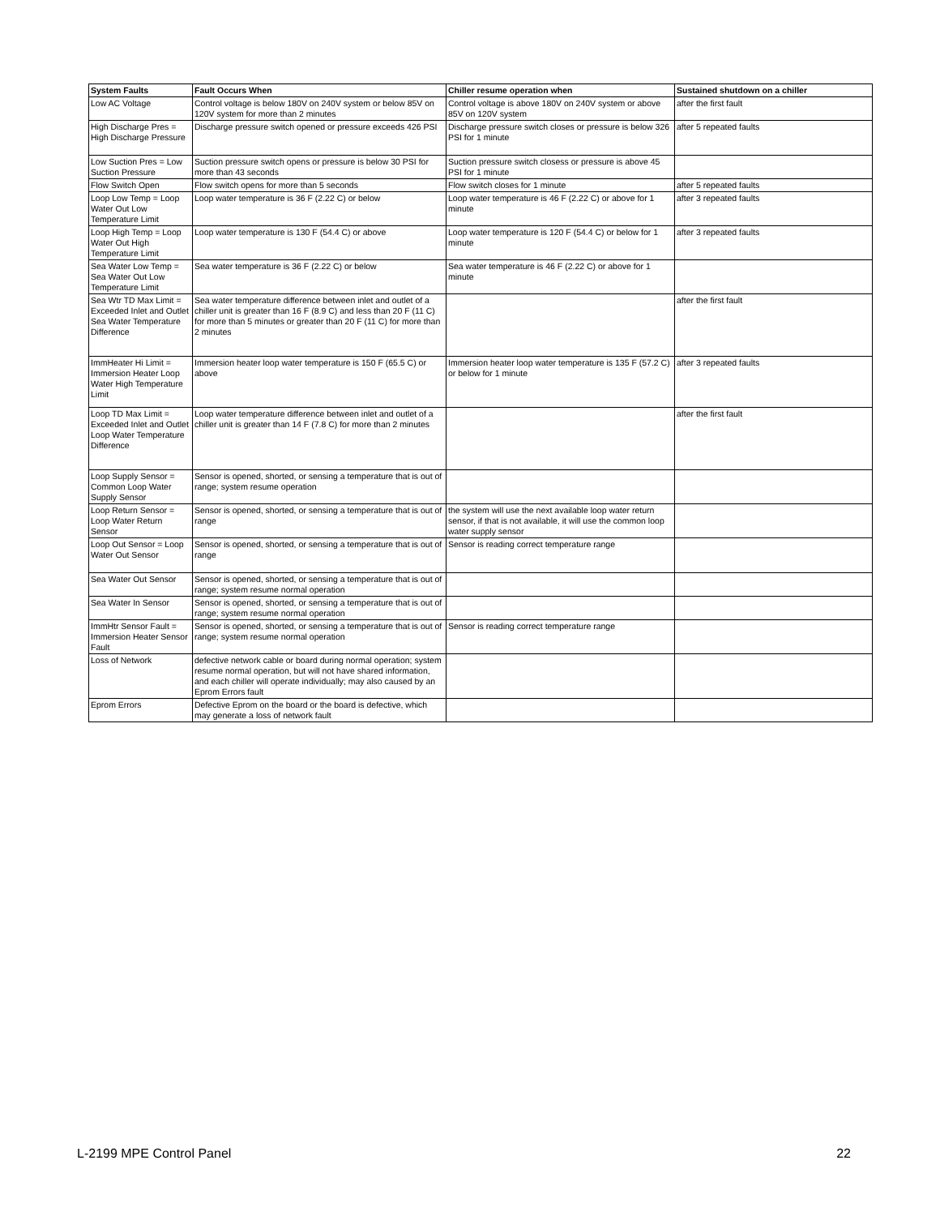| System Faults | Fault Occurs When | Chiller resume operation when | Sustained shutdown on a chiller |
| --- | --- | --- | --- |
| Low AC Voltage | Control voltage is below 180V on 240V system or below 85V on 120V system for more than 2 minutes | Control voltage is above 180V on 240V system or above 85V on 120V system | after the first fault |
| High Discharge Pres = High Discharge Pressure | Discharge pressure switch opened or pressure exceeds 426 PSI | Discharge pressure switch closes or pressure is below 326 PSI for 1 minute | after 5 repeated faults |
| Low Suction Pres = Low Suction Pressure | Suction pressure switch opens or pressure is below 30 PSI for more than 43 seconds | Suction pressure switch closess or pressure is above 45 PSI for 1 minute | |
| Flow Switch Open | Flow switch opens for more than 5 seconds | Flow switch closes for 1 minute | after 5 repeated faults |
| Loop Low Temp = Loop Water Out Low Temperature Limit | Loop water temperature is 36 F (2.22 C) or below | Loop water temperature is 46 F (2.22 C) or above for 1 minute | after 3 repeated faults |
| Loop High Temp = Loop Water Out High Temperature Limit | Loop water temperature is 130 F (54.4 C) or above | Loop water temperature is 120 F (54.4 C) or below for 1 minute | after 3 repeated faults |
| Sea Water Low Temp = Sea Water Out Low Temperature Limit | Sea water temperature is 36 F (2.22 C) or below | Sea water temperature is 46 F (2.22 C) or above for 1 minute | |
| Sea Wtr TD Max Limit = Exceeded Inlet and Outlet Sea Water Temperature Difference | Sea water temperature difference between inlet and outlet of a chiller unit is greater than 16 F (8.9 C) and less than 20 F (11 C) for more than 5 minutes or greater than 20 F (11 C) for more than 2 minutes | | after the first fault |
| ImmHeater Hi Limit = Immersion Heater Loop Water High Temperature Limit | Immersion heater loop water temperature is 150 F (65.5 C) or above | Immersion heater loop water temperature is 135 F (57.2 C) or below for 1 minute | after 3 repeated faults |
| Loop TD Max Limit = Exceeded Inlet and Outlet Loop Water Temperature Difference | Loop water temperature difference between inlet and outlet of a chiller unit is greater than 14 F (7.8 C) for more than 2 minutes | | after the first fault |
| Loop Supply Sensor = Common Loop Water Supply Sensor | Sensor is opened, shorted, or sensing a temperature that is out of range; system resume operation | | |
| Loop Return Sensor = Loop Water Return Sensor | Sensor is opened, shorted, or sensing a temperature that is out of range | the system will use the next available loop water return sensor, if that is not available, it will use the common loop water supply sensor | |
| Loop Out Sensor = Loop Water Out Sensor | Sensor is opened, shorted, or sensing a temperature that is out of range | Sensor is reading correct temperature range | |
| Sea Water Out Sensor | Sensor is opened, shorted, or sensing a temperature that is out of range; system resume normal operation | | |
| Sea Water In Sensor | Sensor is opened, shorted, or sensing a temperature that is out of range; system resume normal operation | | |
| ImmHtr Sensor Fault = Immersion Heater Sensor Fault | Sensor is opened, shorted, or sensing a temperature that is out of range; system resume normal operation | Sensor is reading correct temperature range | |
| Loss of Network | defective network cable or board during normal operation; system resume normal operation, but will not have shared information, and each chiller will operate individually; may also caused by an Eprom Errors fault | | |
| Eprom Errors | Defective Eprom on the board or the board is defective, which may generate a loss of network fault | | |
L-2199 MPE Control Panel 22